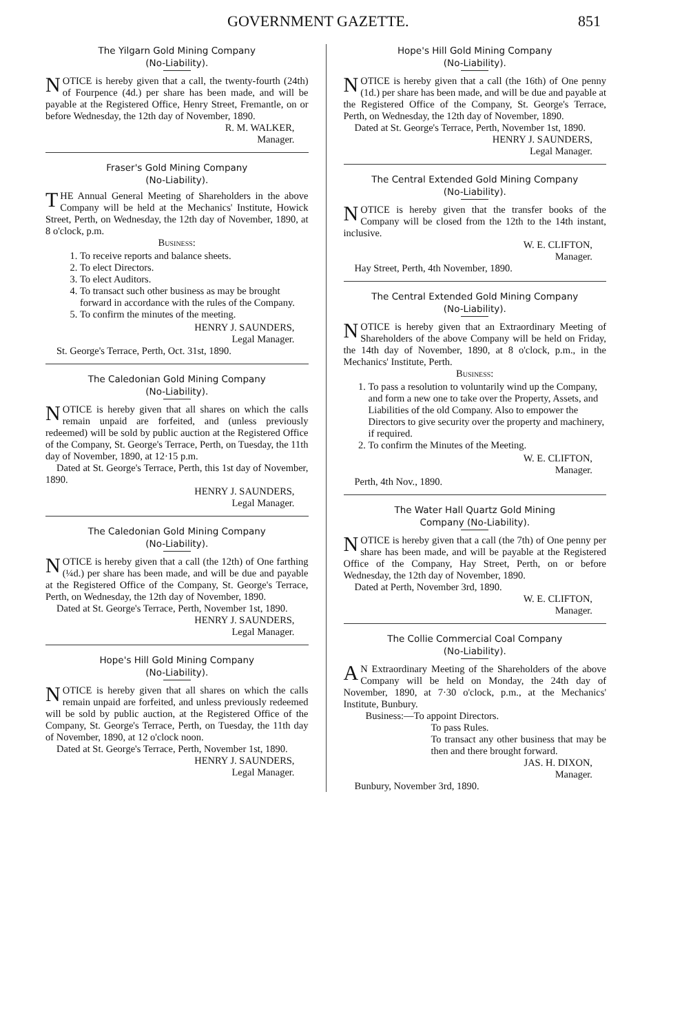GOVERNMENT GAZETTE. 851
The Yilgarn Gold Mining Company
(No-Liability).
NOTICE is hereby given that a call, the twenty-fourth (24th) of Fourpence (4d.) per share has been made, and will be payable at the Registered Office, Henry Street, Fremantle, on or before Wednesday, the 12th day of November, 1890.
R. M. WALKER,
Manager.
Fraser's Gold Mining Company
(No-Liability).
THE Annual General Meeting of Shareholders in the above Company will be held at the Mechanics' Institute, Howick Street, Perth, on Wednesday, the 12th day of November, 1890, at 8 o'clock, p.m.
Business:
1. To receive reports and balance sheets.
2. To elect Directors.
3. To elect Auditors.
4. To transact such other business as may be brought forward in accordance with the rules of the Company.
5. To confirm the minutes of the meeting.
HENRY J. SAUNDERS,
Legal Manager.
St. George's Terrace, Perth, Oct. 31st, 1890.
The Caledonian Gold Mining Company
(No-Liability).
NOTICE is hereby given that all shares on which the calls remain unpaid are forfeited, and (unless previously redeemed) will be sold by public auction at the Registered Office of the Company, St. George's Terrace, Perth, on Tuesday, the 11th day of November, 1890, at 12·15 p.m.
Dated at St. George's Terrace, Perth, this 1st day of November, 1890.
HENRY J. SAUNDERS,
Legal Manager.
The Caledonian Gold Mining Company
(No-Liability).
NOTICE is hereby given that a call (the 12th) of One farthing (¼d.) per share has been made, and will be due and payable at the Registered Office of the Company, St. George's Terrace, Perth, on Wednesday, the 12th day of November, 1890.
Dated at St. George's Terrace, Perth, November 1st, 1890.
HENRY J. SAUNDERS,
Legal Manager.
Hope's Hill Gold Mining Company
(No-Liability).
NOTICE is hereby given that all shares on which the calls remain unpaid are forfeited, and unless previously redeemed will be sold by public auction, at the Registered Office of the Company, St. George's Terrace, Perth, on Tuesday, the 11th day of November, 1890, at 12 o'clock noon.
Dated at St. George's Terrace, Perth, November 1st, 1890.
HENRY J. SAUNDERS,
Legal Manager.
Hope's Hill Gold Mining Company
(No-Liability).
NOTICE is hereby given that a call (the 16th) of One penny (1d.) per share has been made, and will be due and payable at the Registered Office of the Company, St. George's Terrace, Perth, on Wednesday, the 12th day of November, 1890.
Dated at St. George's Terrace, Perth, November 1st, 1890.
HENRY J. SAUNDERS,
Legal Manager.
The Central Extended Gold Mining Company
(No-Liability).
NOTICE is hereby given that the transfer books of the Company will be closed from the 12th to the 14th instant, inclusive.
W. E. CLIFTON,
Manager.
Hay Street, Perth, 4th November, 1890.
The Central Extended Gold Mining Company
(No-Liability).
NOTICE is hereby given that an Extraordinary Meeting of Shareholders of the above Company will be held on Friday, the 14th day of November, 1890, at 8 o'clock, p.m., in the Mechanics' Institute, Perth.
Business:
1. To pass a resolution to voluntarily wind up the Company, and form a new one to take over the Property, Assets, and Liabilities of the old Company. Also to empower the Directors to give security over the property and machinery, if required.
2. To confirm the Minutes of the Meeting.
W. E. CLIFTON,
Manager.
Perth, 4th Nov., 1890.
The Water Hall Quartz Gold Mining
Company (No-Liability).
NOTICE is hereby given that a call (the 7th) of One penny per share has been made, and will be payable at the Registered Office of the Company, Hay Street, Perth, on or before Wednesday, the 12th day of November, 1890.
Dated at Perth, November 3rd, 1890.
W. E. CLIFTON,
Manager.
The Collie Commercial Coal Company
(No-Liability).
AN Extraordinary Meeting of the Shareholders of the above Company will be held on Monday, the 24th day of November, 1890, at 7·30 o'clock, p.m., at the Mechanics' Institute, Bunbury.
Business:—To appoint Directors.
To pass Rules.
To transact any other business that may be then and there brought forward.
JAS. H. DIXON,
Manager.
Bunbury, November 3rd, 1890.